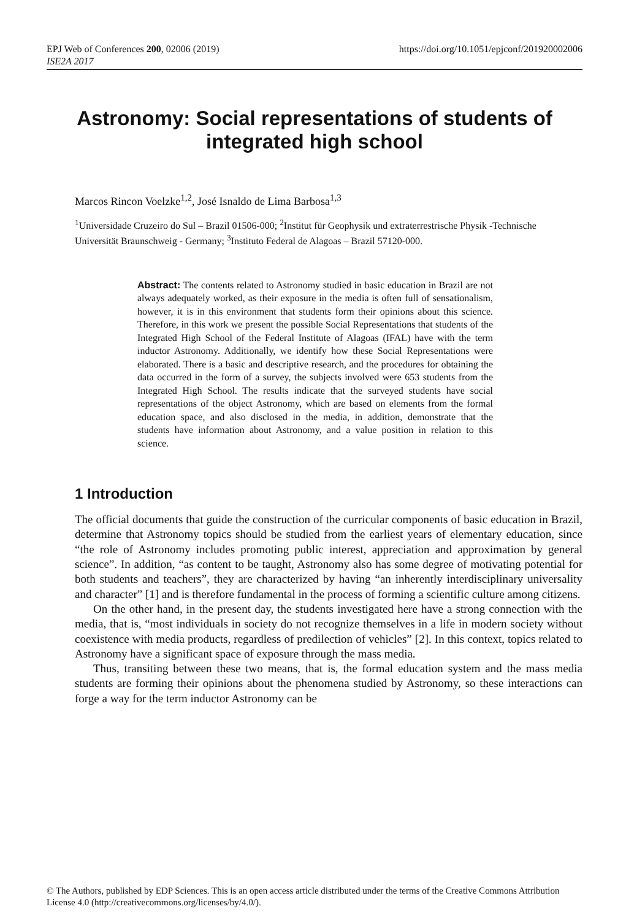EPJ Web of Conferences 200, 02006 (2019)
ISE2A 2017
https://doi.org/10.1051/epjconf/201920002006
Astronomy: Social representations of students of integrated high school
Marcos Rincon Voelzke<sup>1,2</sup>, José Isnaldo de Lima Barbosa<sup>1,3</sup>
<sup>1</sup> Universidade Cruzeiro do Sul – Brazil 01506-000; <sup>2</sup>Institut für Geophysik und extraterrestrische Physik -Technische Universität Braunschweig - Germany; <sup>3</sup>Instituto Federal de Alagoas – Brazil 57120-000.
Abstract: The contents related to Astronomy studied in basic education in Brazil are not always adequately worked, as their exposure in the media is often full of sensationalism, however, it is in this environment that students form their opinions about this science. Therefore, in this work we present the possible Social Representations that students of the Integrated High School of the Federal Institute of Alagoas (IFAL) have with the term inductor Astronomy. Additionally, we identify how these Social Representations were elaborated. There is a basic and descriptive research, and the procedures for obtaining the data occurred in the form of a survey, the subjects involved were 653 students from the Integrated High School. The results indicate that the surveyed students have social representations of the object Astronomy, which are based on elements from the formal education space, and also disclosed in the media, in addition, demonstrate that the students have information about Astronomy, and a value position in relation to this science.
1 Introduction
The official documents that guide the construction of the curricular components of basic education in Brazil, determine that Astronomy topics should be studied from the earliest years of elementary education, since “the role of Astronomy includes promoting public interest, appreciation and approximation by general science”. In addition, “as content to be taught, Astronomy also has some degree of motivating potential for both students and teachers”, they are characterized by having “an inherently interdisciplinary universality and character” [1] and is therefore fundamental in the process of forming a scientific culture among citizens.
On the other hand, in the present day, the students investigated here have a strong connection with the media, that is, “most individuals in society do not recognize themselves in a life in modern society without coexistence with media products, regardless of predilection of vehicles” [2]. In this context, topics related to Astronomy have a significant space of exposure through the mass media.
Thus, transiting between these two means, that is, the formal education system and the mass media students are forming their opinions about the phenomena studied by Astronomy, so these interactions can forge a way for the term inductor Astronomy can be
© The Authors, published by EDP Sciences. This is an open access article distributed under the terms of the Creative Commons Attribution License 4.0 (http://creativecommons.org/licenses/by/4.0/).